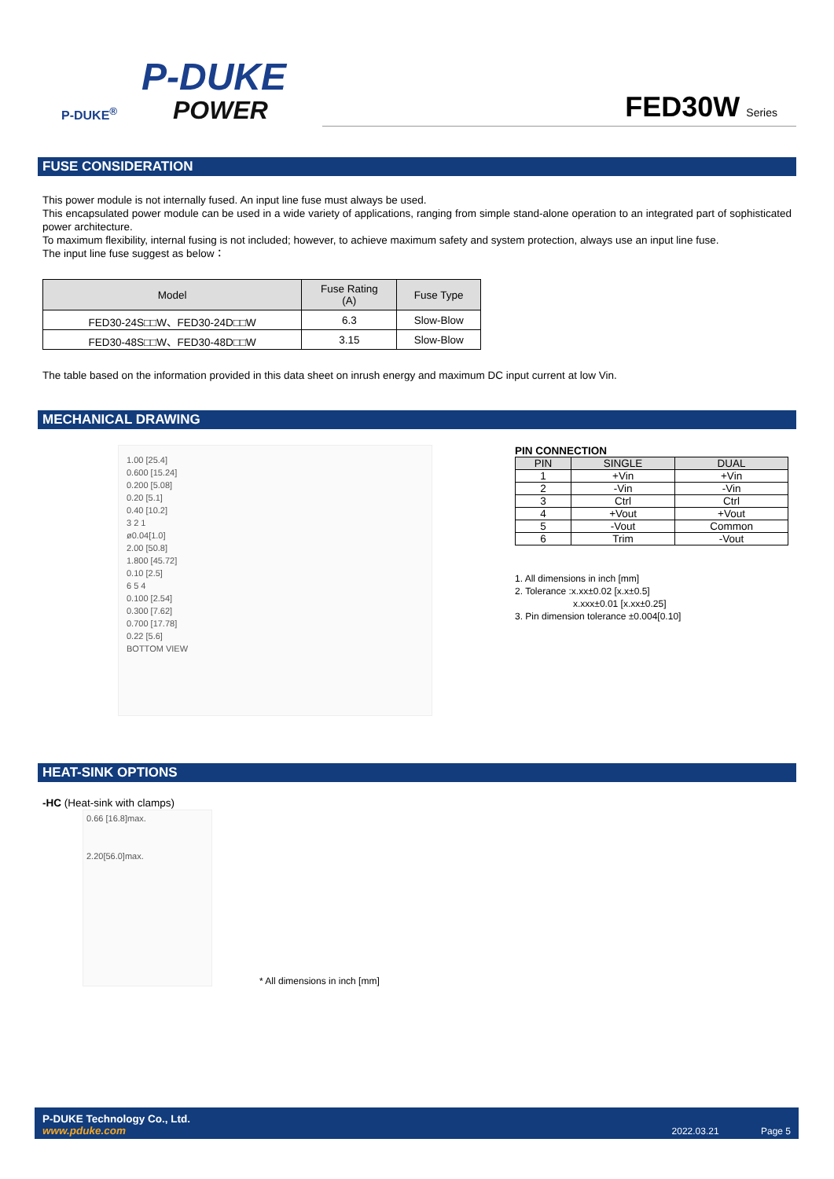P-DUKE
POWER
P-DUKE<sup>®</sup>
FED30W Series
FUSE CONSIDERATION
This power module is not internally fused. An input line fuse must always be used.
This encapsulated power module can be used in a wide variety of applications, ranging from simple stand-alone operation to an integrated part of sophisticated power architecture.
To maximum flexibility, internal fusing is not included; however, to achieve maximum safety and system protection, always use an input line fuse.
The input line fuse suggest as below：
| Model | Fuse Rating (A) | Fuse Type |
| --- | --- | --- |
| FED30-24S□□W、FED30-24D□□W | 6.3 | Slow-Blow |
| FED30-48S□□W、FED30-48D□□W | 3.15 | Slow-Blow |
The table based on the information provided in this data sheet on inrush energy and maximum DC input current at low Vin.
MECHANICAL DRAWING
1.00 [25.4]
0.600 [15.24]
0.200 [5.08]
0.20 [5.1]
0.40 [10.2]
3 2 1
ø0.04[1.0]
2.00 [50.8]
1.800 [45.72]
0.10 [2.5]
6 5 4
0.100 [2.54]
0.300 [7.62]
0.700 [17.78]
0.22 [5.6]
BOTTOM VIEW
PIN CONNECTION
| PIN | SINGLE | DUAL |
| --- | --- | --- |
| 1 | +Vin | +Vin |
| 2 | -Vin | -Vin |
| 3 | Ctrl | Ctrl |
| 4 | +Vout | +Vout |
| 5 | -Vout | Common |
| 6 | Trim | -Vout |
1. All dimensions in inch [mm]
2. Tolerance :x.xx±0.02 [x.x±0.5]
x.xxx±0.01 [x.xx±0.25]
3. Pin dimension tolerance ±0.004[0.10]
HEAT-SINK OPTIONS
-HC (Heat-sink with clamps)
0.66 [16.8]max.
2.20[56.0]max.
* All dimensions in inch [mm]
P-DUKE Technology Co., Ltd.
www.pduke.com
2022.03.21 Page 5